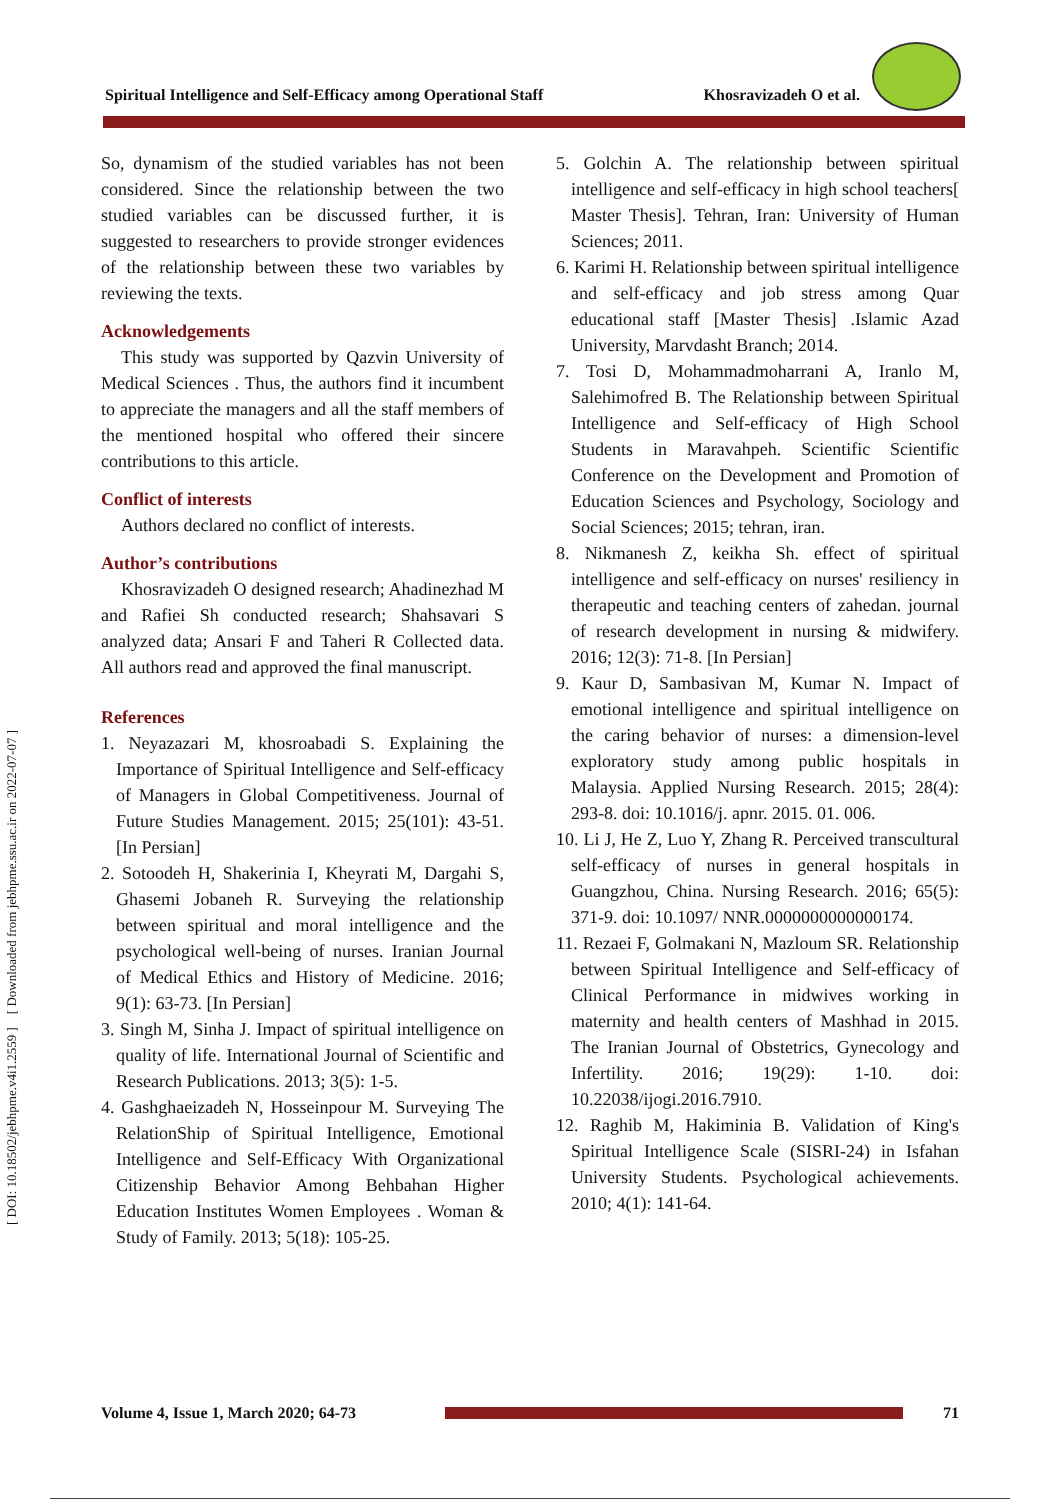Spiritual Intelligence and Self-Efficacy among Operational Staff Khosravizadeh O et al.
[ DOI: 10.18502/jebhpme.v4i1.2559 ] [ Downloaded from jebhpme.ssu.ac.ir on 2022-07-07 ]
So, dynamism of the studied variables has not been considered. Since the relationship between the two studied variables can be discussed further, it is suggested to researchers to provide stronger evidences of the relationship between these two variables by reviewing the texts.
Acknowledgements
This study was supported by Qazvin University of Medical Sciences . Thus, the authors find it incumbent to appreciate the managers and all the staff members of the mentioned hospital who offered their sincere contributions to this article.
Conflict of interests
Authors declared no conflict of interests.
Author’s contributions
Khosravizadeh O designed research; Ahadinezhad M and Rafiei Sh conducted research; Shahsavari S analyzed data; Ansari F and Taheri R Collected data. All authors read and approved the final manuscript.
References
1. Neyazazari M, khosroabadi S. Explaining the Importance of Spiritual Intelligence and Self-efficacy of Managers in Global Competitiveness. Journal of Future Studies Management. 2015; 25(101): 43-51. [In Persian]
2. Sotoodeh H, Shakerinia I, Kheyrati M, Dargahi S, Ghasemi Jobaneh R. Surveying the relationship between spiritual and moral intelligence and the psychological well-being of nurses. Iranian Journal of Medical Ethics and History of Medicine. 2016; 9(1): 63-73. [In Persian]
3. Singh M, Sinha J. Impact of spiritual intelligence on quality of life. International Journal of Scientific and Research Publications. 2013; 3(5): 1-5.
4. Gashghaeizadeh N, Hosseinpour M. Surveying The RelationShip of Spiritual Intelligence, Emotional Intelligence and Self-Efficacy With Organizational Citizenship Behavior Among Behbahan Higher Education Institutes Women Employees . Woman & Study of Family. 2013; 5(18): 105-25.
5. Golchin A. The relationship between spiritual intelligence and self-efficacy in high school teachers[ Master Thesis]. Tehran, Iran: University of Human Sciences; 2011.
6. Karimi H. Relationship between spiritual intelligence and self-efficacy and job stress among Quar educational staff [Master Thesis] .Islamic Azad University, Marvdasht Branch; 2014.
7. Tosi D, Mohammadmoharrani A, Iranlo M, Salehimofred B. The Relationship between Spiritual Intelligence and Self-efficacy of High School Students in Maravahpeh. Scientific Scientific Conference on the Development and Promotion of Education Sciences and Psychology, Sociology and Social Sciences; 2015; tehran, iran.
8. Nikmanesh Z, keikha Sh. effect of spiritual intelligence and self-efficacy on nurses' resiliency in therapeutic and teaching centers of zahedan. journal of research development in nursing & midwifery. 2016; 12(3): 71-8. [In Persian]
9. Kaur D, Sambasivan M, Kumar N. Impact of emotional intelligence and spiritual intelligence on the caring behavior of nurses: a dimension-level exploratory study among public hospitals in Malaysia. Applied Nursing Research. 2015; 28(4): 293-8. doi: 10.1016/j. apnr. 2015. 01. 006.
10. Li J, He Z, Luo Y, Zhang R. Perceived transcultural self-efficacy of nurses in general hospitals in Guangzhou, China. Nursing Research. 2016; 65(5): 371-9. doi: 10.1097/ NNR.0000000000000174.
11. Rezaei F, Golmakani N, Mazloum SR. Relationship between Spiritual Intelligence and Self-efficacy of Clinical Performance in midwives working in maternity and health centers of Mashhad in 2015. The Iranian Journal of Obstetrics, Gynecology and Infertility. 2016; 19(29): 1-10. doi: 10.22038/ijogi.2016.7910.
12. Raghib M, Hakiminia B. Validation of King's Spiritual Intelligence Scale (SISRI-24) in Isfahan University Students. Psychological achievements. 2010; 4(1): 141-64.
Volume 4, Issue 1, March 2020; 64-73 71